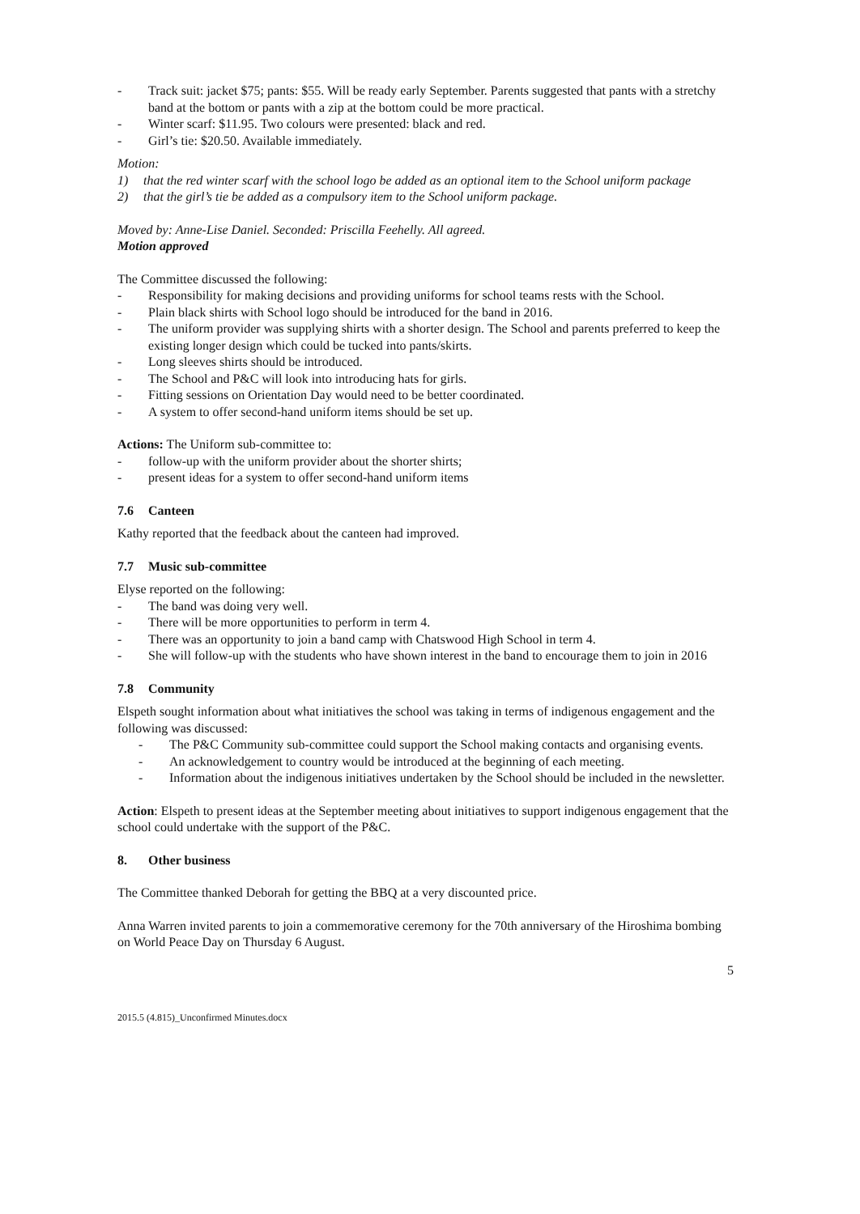- Track suit: jacket $75; pants: $55. Will be ready early September. Parents suggested that pants with a stretchy band at the bottom or pants with a zip at the bottom could be more practical.
- Winter scarf: $11.95. Two colours were presented: black and red.
- Girl’s tie: $20.50. Available immediately.
Motion:
1) that the red winter scarf with the school logo be added as an optional item to the School uniform package
2) that the girl’s tie be added as a compulsory item to the School uniform package.
Moved by: Anne-Lise Daniel. Seconded: Priscilla Feehelly. All agreed.
Motion approved
The Committee discussed the following:
- Responsibility for making decisions and providing uniforms for school teams rests with the School.
- Plain black shirts with School logo should be introduced for the band in 2016.
- The uniform provider was supplying shirts with a shorter design. The School and parents preferred to keep the existing longer design which could be tucked into pants/skirts.
- Long sleeves shirts should be introduced.
- The School and P&C will look into introducing hats for girls.
- Fitting sessions on Orientation Day would need to be better coordinated.
- A system to offer second-hand uniform items should be set up.
Actions: The Uniform sub-committee to:
- follow-up with the uniform provider about the shorter shirts;
- present ideas for a system to offer second-hand uniform items
7.6 Canteen
Kathy reported that the feedback about the canteen had improved.
7.7 Music sub-committee
Elyse reported on the following:
- The band was doing very well.
- There will be more opportunities to perform in term 4.
- There was an opportunity to join a band camp with Chatswood High School in term 4.
- She will follow-up with the students who have shown interest in the band to encourage them to join in 2016
7.8 Community
Elspeth sought information about what initiatives the school was taking in terms of indigenous engagement and the following was discussed:
- The P&C Community sub-committee could support the School making contacts and organising events.
- An acknowledgement to country would be introduced at the beginning of each meeting.
- Information about the indigenous initiatives undertaken by the School should be included in the newsletter.
Action: Elspeth to present ideas at the September meeting about initiatives to support indigenous engagement that the school could undertake with the support of the P&C.
8. Other business
The Committee thanked Deborah for getting the BBQ at a very discounted price.
Anna Warren invited parents to join a commemorative ceremony for the 70th anniversary of the Hiroshima bombing on World Peace Day on Thursday 6 August.
5
2015.5 (4.815)_Unconfirmed Minutes.docx